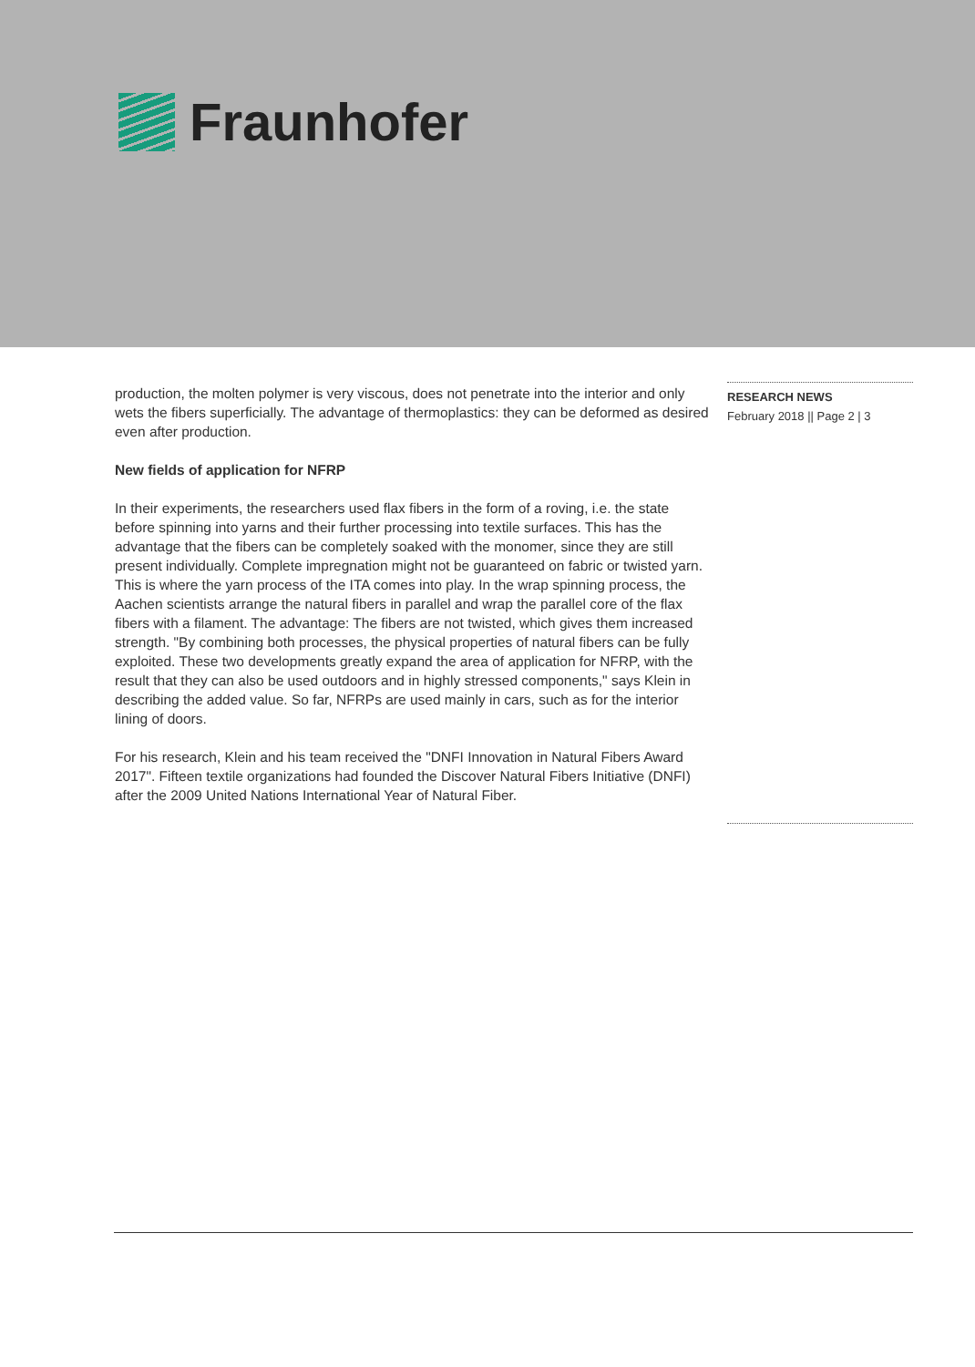Fraunhofer
production, the molten polymer is very viscous, does not penetrate into the interior and only wets the fibers superficially. The advantage of thermoplastics: they can be deformed as desired even after production.
New fields of application for NFRP
In their experiments, the researchers used flax fibers in the form of a roving, i.e. the state before spinning into yarns and their further processing into textile surfaces. This has the advantage that the fibers can be completely soaked with the monomer, since they are still present individually. Complete impregnation might not be guaranteed on fabric or twisted yarn. This is where the yarn process of the ITA comes into play. In the wrap spinning process, the Aachen scientists arrange the natural fibers in parallel and wrap the parallel core of the flax fibers with a filament. The advantage: The fibers are not twisted, which gives them increased strength. "By combining both processes, the physical properties of natural fibers can be fully exploited. These two developments greatly expand the area of application for NFRP, with the result that they can also be used outdoors and in highly stressed components," says Klein in describing the added value. So far, NFRPs are used mainly in cars, such as for the interior lining of doors.
For his research, Klein and his team received the "DNFI Innovation in Natural Fibers Award 2017". Fifteen textile organizations had founded the Discover Natural Fibers Initiative (DNFI) after the 2009 United Nations International Year of Natural Fiber.
RESEARCH NEWS
February 2018 || Page 2 | 3